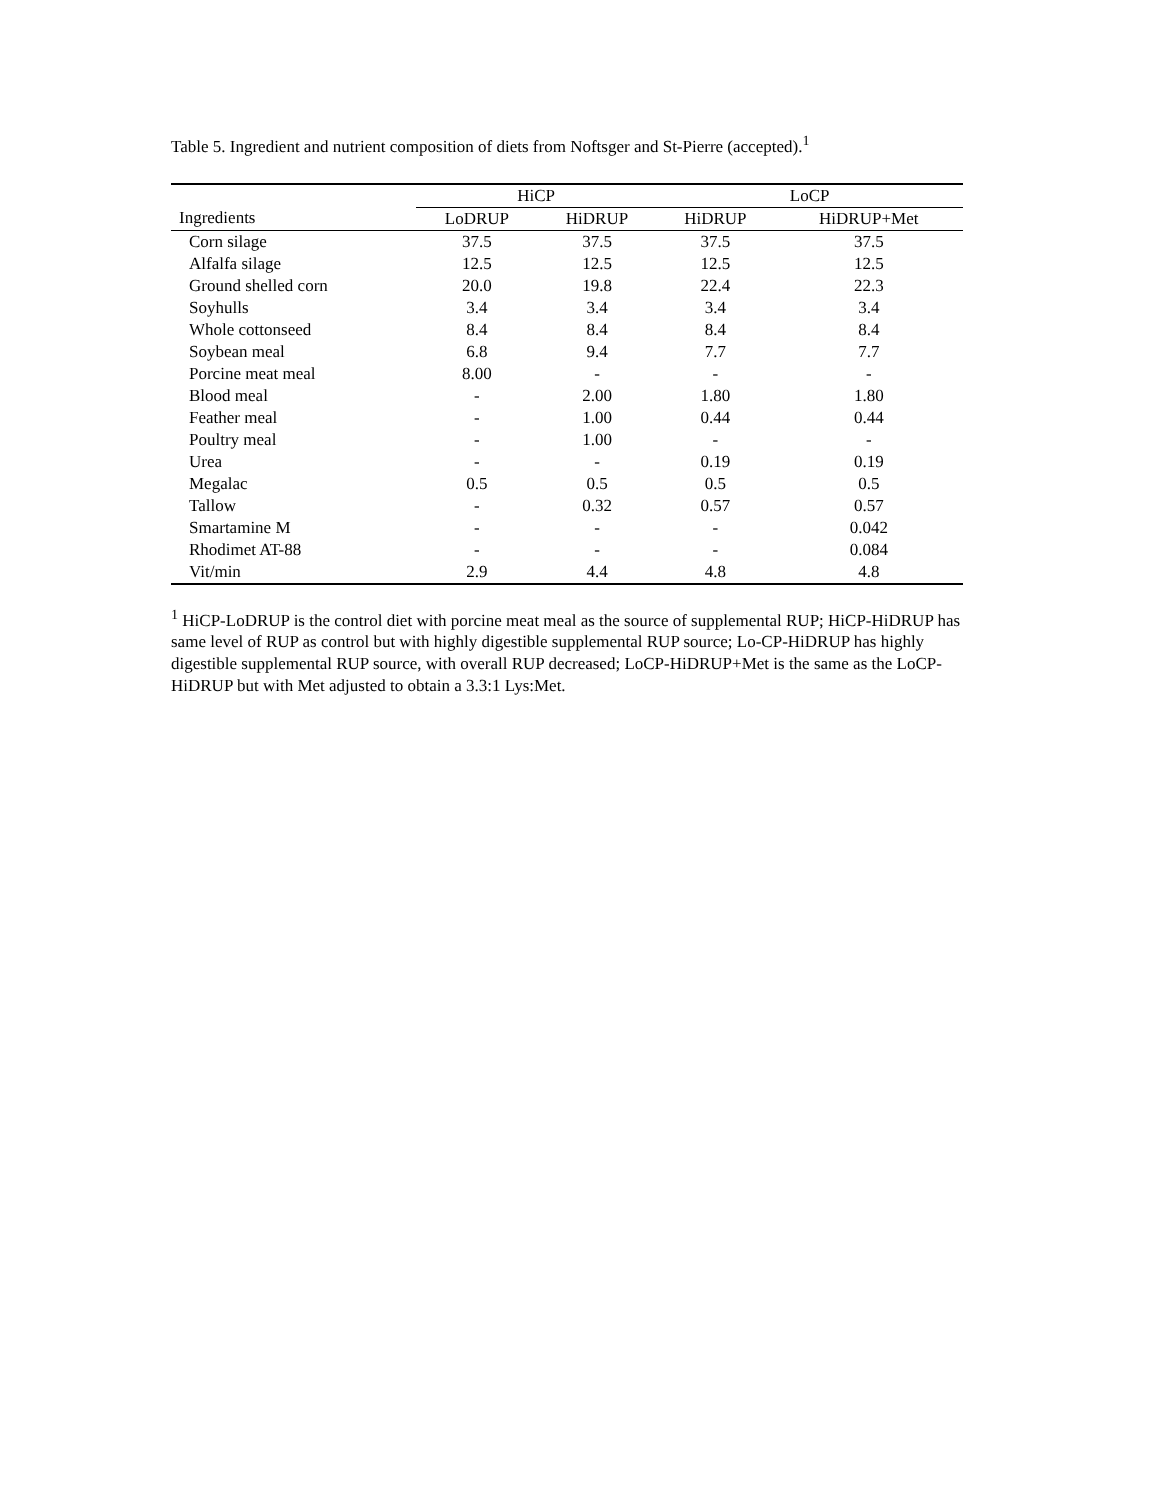Table 5. Ingredient and nutrient composition of diets from Noftsger and St-Pierre (accepted).<sup>1</sup>
| | HiCP | | LoCP | |
| --- | --- | --- | --- | --- |
| Ingredients | LoDRUP | HiDRUP | HiDRUP | HiDRUP+Met |
| Corn silage | 37.5 | 37.5 | 37.5 | 37.5 |
| Alfalfa silage | 12.5 | 12.5 | 12.5 | 12.5 |
| Ground shelled corn | 20.0 | 19.8 | 22.4 | 22.3 |
| Soyhulls | 3.4 | 3.4 | 3.4 | 3.4 |
| Whole cottonseed | 8.4 | 8.4 | 8.4 | 8.4 |
| Soybean meal | 6.8 | 9.4 | 7.7 | 7.7 |
| Porcine meat meal | 8.00 | - | - | - |
| Blood meal | - | 2.00 | 1.80 | 1.80 |
| Feather meal | - | 1.00 | 0.44 | 0.44 |
| Poultry meal | - | 1.00 | - | - |
| Urea | - | - | 0.19 | 0.19 |
| Megalac | 0.5 | 0.5 | 0.5 | 0.5 |
| Tallow | - | 0.32 | 0.57 | 0.57 |
| Smartamine M | - | - | - | 0.042 |
| Rhodimet AT-88 | - | - | - | 0.084 |
| Vit/min | 2.9 | 4.4 | 4.8 | 4.8 |
<sup>1</sup> HiCP-LoDRUP is the control diet with porcine meat meal as the source of supplemental RUP; HiCP-HiDRUP has same level of RUP as control but with highly digestible supplemental RUP source; Lo-CP-HiDRUP has highly digestible supplemental RUP source, with overall RUP decreased; LoCP-HiDRUP+Met is the same as the LoCP-HiDRUP but with Met adjusted to obtain a 3.3:1 Lys:Met.